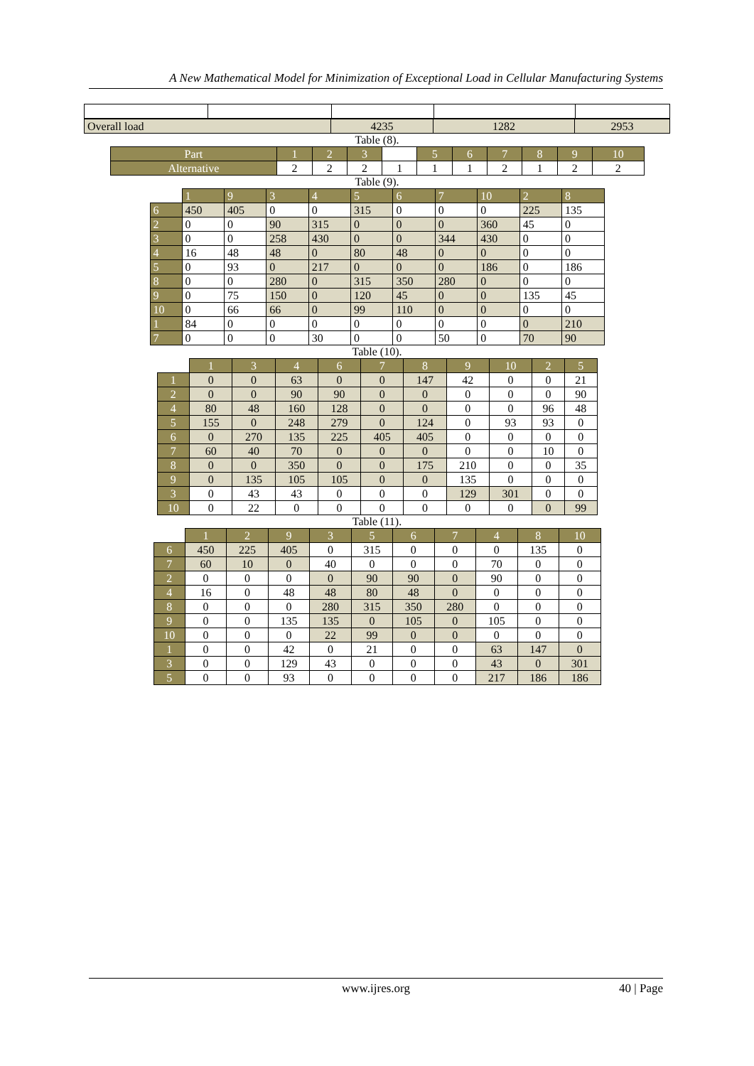A New Mathematical Model for Minimization of Exceptional Load in Cellular Manufacturing Systems
| Overall load | 4235 | 1282 | 2953 |
Table (8).
| Part | 1 | 2 | 3 | | 5 | 6 | 7 | 8 | 9 | 10 |
| Alternative | 2 | 2 | 2 | 1 | 1 | 1 | 2 | 1 | 2 | 2 |
Table (9).
| | 1 | 9 | 3 | 4 | 5 | 6 | 7 | 10 | 2 | 8 |
| 6 | 450 | 405 | 0 | 0 | 315 | 0 | 0 | 0 | 225 | 135 |
| 2 | 0 | 0 | 90 | 315 | 0 | 0 | 0 | 360 | 45 | 0 |
| 3 | 0 | 0 | 258 | 430 | 0 | 0 | 344 | 430 | 0 | 0 |
| 4 | 16 | 48 | 48 | 0 | 80 | 48 | 0 | 0 | 0 | 0 |
| 5 | 0 | 93 | 0 | 217 | 0 | 0 | 0 | 186 | 0 | 186 |
| 8 | 0 | 0 | 280 | 0 | 315 | 350 | 280 | 0 | 0 | 0 |
| 9 | 0 | 75 | 150 | 0 | 120 | 45 | 0 | 0 | 135 | 45 |
| 10 | 0 | 66 | 66 | 0 | 99 | 110 | 0 | 0 | 0 | 0 |
| 1 | 84 | 0 | 0 | 0 | 0 | 0 | 0 | 0 | 0 | 210 |
| 7 | 0 | 0 | 0 | 30 | 0 | 0 | 50 | 0 | 70 | 90 |
Table (10).
| | 1 | 3 | 4 | 6 | 7 | 8 | 9 | 10 | 2 | 5 |
| 1 | 0 | 0 | 63 | 0 | 0 | 147 | 42 | 0 | 0 | 21 |
| 2 | 0 | 0 | 90 | 90 | 0 | 0 | 0 | 0 | 0 | 90 |
| 4 | 80 | 48 | 160 | 128 | 0 | 0 | 0 | 0 | 96 | 48 |
| 5 | 155 | 0 | 248 | 279 | 0 | 124 | 0 | 93 | 93 | 0 |
| 6 | 0 | 270 | 135 | 225 | 405 | 405 | 0 | 0 | 0 | 0 |
| 7 | 60 | 40 | 70 | 0 | 0 | 0 | 0 | 0 | 10 | 0 |
| 8 | 0 | 0 | 350 | 0 | 0 | 175 | 210 | 0 | 0 | 35 |
| 9 | 0 | 135 | 105 | 105 | 0 | 0 | 135 | 0 | 0 | 0 |
| 3 | 0 | 43 | 43 | 0 | 0 | 0 | 129 | 301 | 0 | 0 |
| 10 | 0 | 22 | 0 | 0 | 0 | 0 | 0 | 0 | 0 | 99 |
Table (11).
| | 1 | 2 | 9 | 3 | 5 | 6 | 7 | 4 | 8 | 10 |
| 6 | 450 | 225 | 405 | 0 | 315 | 0 | 0 | 0 | 135 | 0 |
| 7 | 60 | 10 | 0 | 40 | 0 | 0 | 0 | 70 | 0 | 0 |
| 2 | 0 | 0 | 0 | 0 | 90 | 90 | 0 | 90 | 0 | 0 |
| 4 | 16 | 0 | 48 | 48 | 80 | 48 | 0 | 0 | 0 | 0 |
| 8 | 0 | 0 | 0 | 280 | 315 | 350 | 280 | 0 | 0 | 0 |
| 9 | 0 | 0 | 135 | 135 | 0 | 105 | 0 | 105 | 0 | 0 |
| 10 | 0 | 0 | 0 | 22 | 99 | 0 | 0 | 0 | 0 | 0 |
| 1 | 0 | 0 | 42 | 0 | 21 | 0 | 0 | 63 | 147 | 0 |
| 3 | 0 | 0 | 129 | 43 | 0 | 0 | 0 | 43 | 0 | 301 |
| 5 | 0 | 0 | 93 | 0 | 0 | 0 | 0 | 217 | 186 | 186 |
www.ijres.org 40 | Page